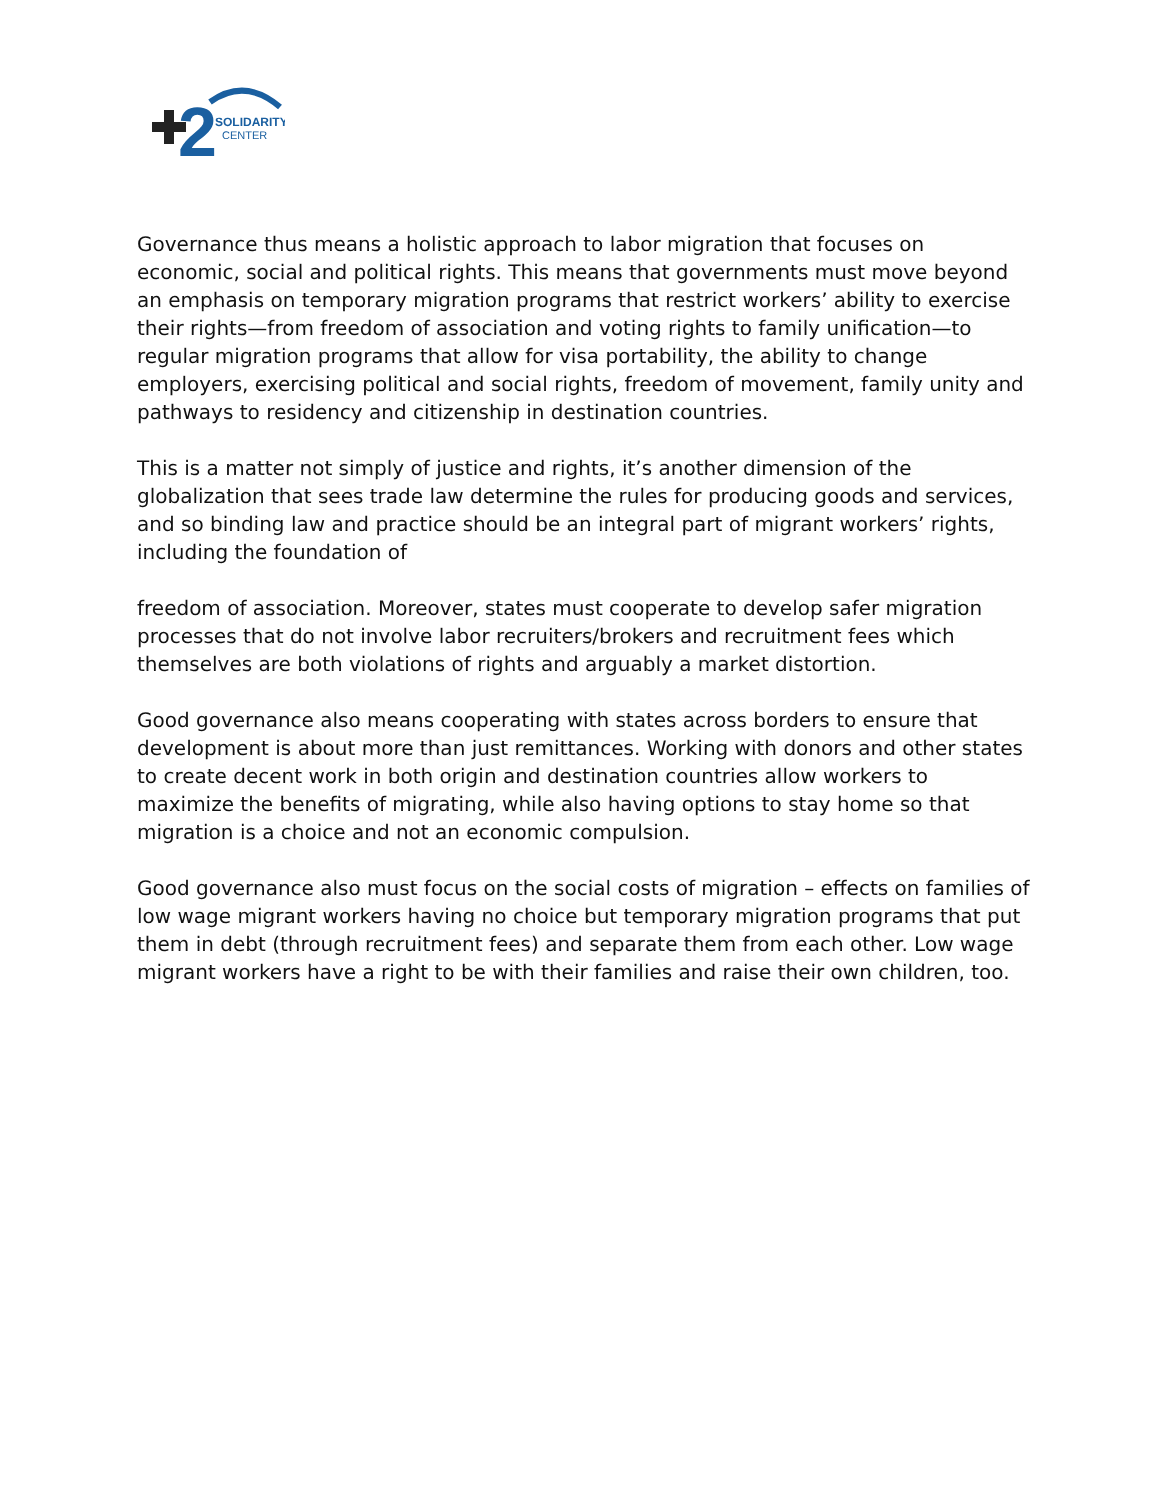2
SOLIDARITY
CENTER
Governance thus means a holistic approach to labor migration that focuses on economic, social and political rights. This means that governments must move beyond an emphasis on temporary migration programs that restrict workers’ ability to exercise their rights—from freedom of association and voting rights to family unification—to regular migration programs that allow for visa portability, the ability to change employers, exercising political and social rights, freedom of movement, family unity and pathways to residency and citizenship in destination countries.
This is a matter not simply of justice and rights, it’s another dimension of the globalization that sees trade law determine the rules for producing goods and services, and so binding law and practice should be an integral part of migrant workers’ rights, including the foundation of
freedom of association. Moreover, states must cooperate to develop safer migration processes that do not involve labor recruiters/brokers and recruitment fees which themselves are both violations of rights and arguably a market distortion.
Good governance also means cooperating with states across borders to ensure that development is about more than just remittances. Working with donors and other states to create decent work in both origin and destination countries allow workers to maximize the benefits of migrating, while also having options to stay home so that migration is a choice and not an economic compulsion.
Good governance also must focus on the social costs of migration – effects on families of low wage migrant workers having no choice but temporary migration programs that put them in debt (through recruitment fees) and separate them from each other. Low wage migrant workers have a right to be with their families and raise their own children, too.